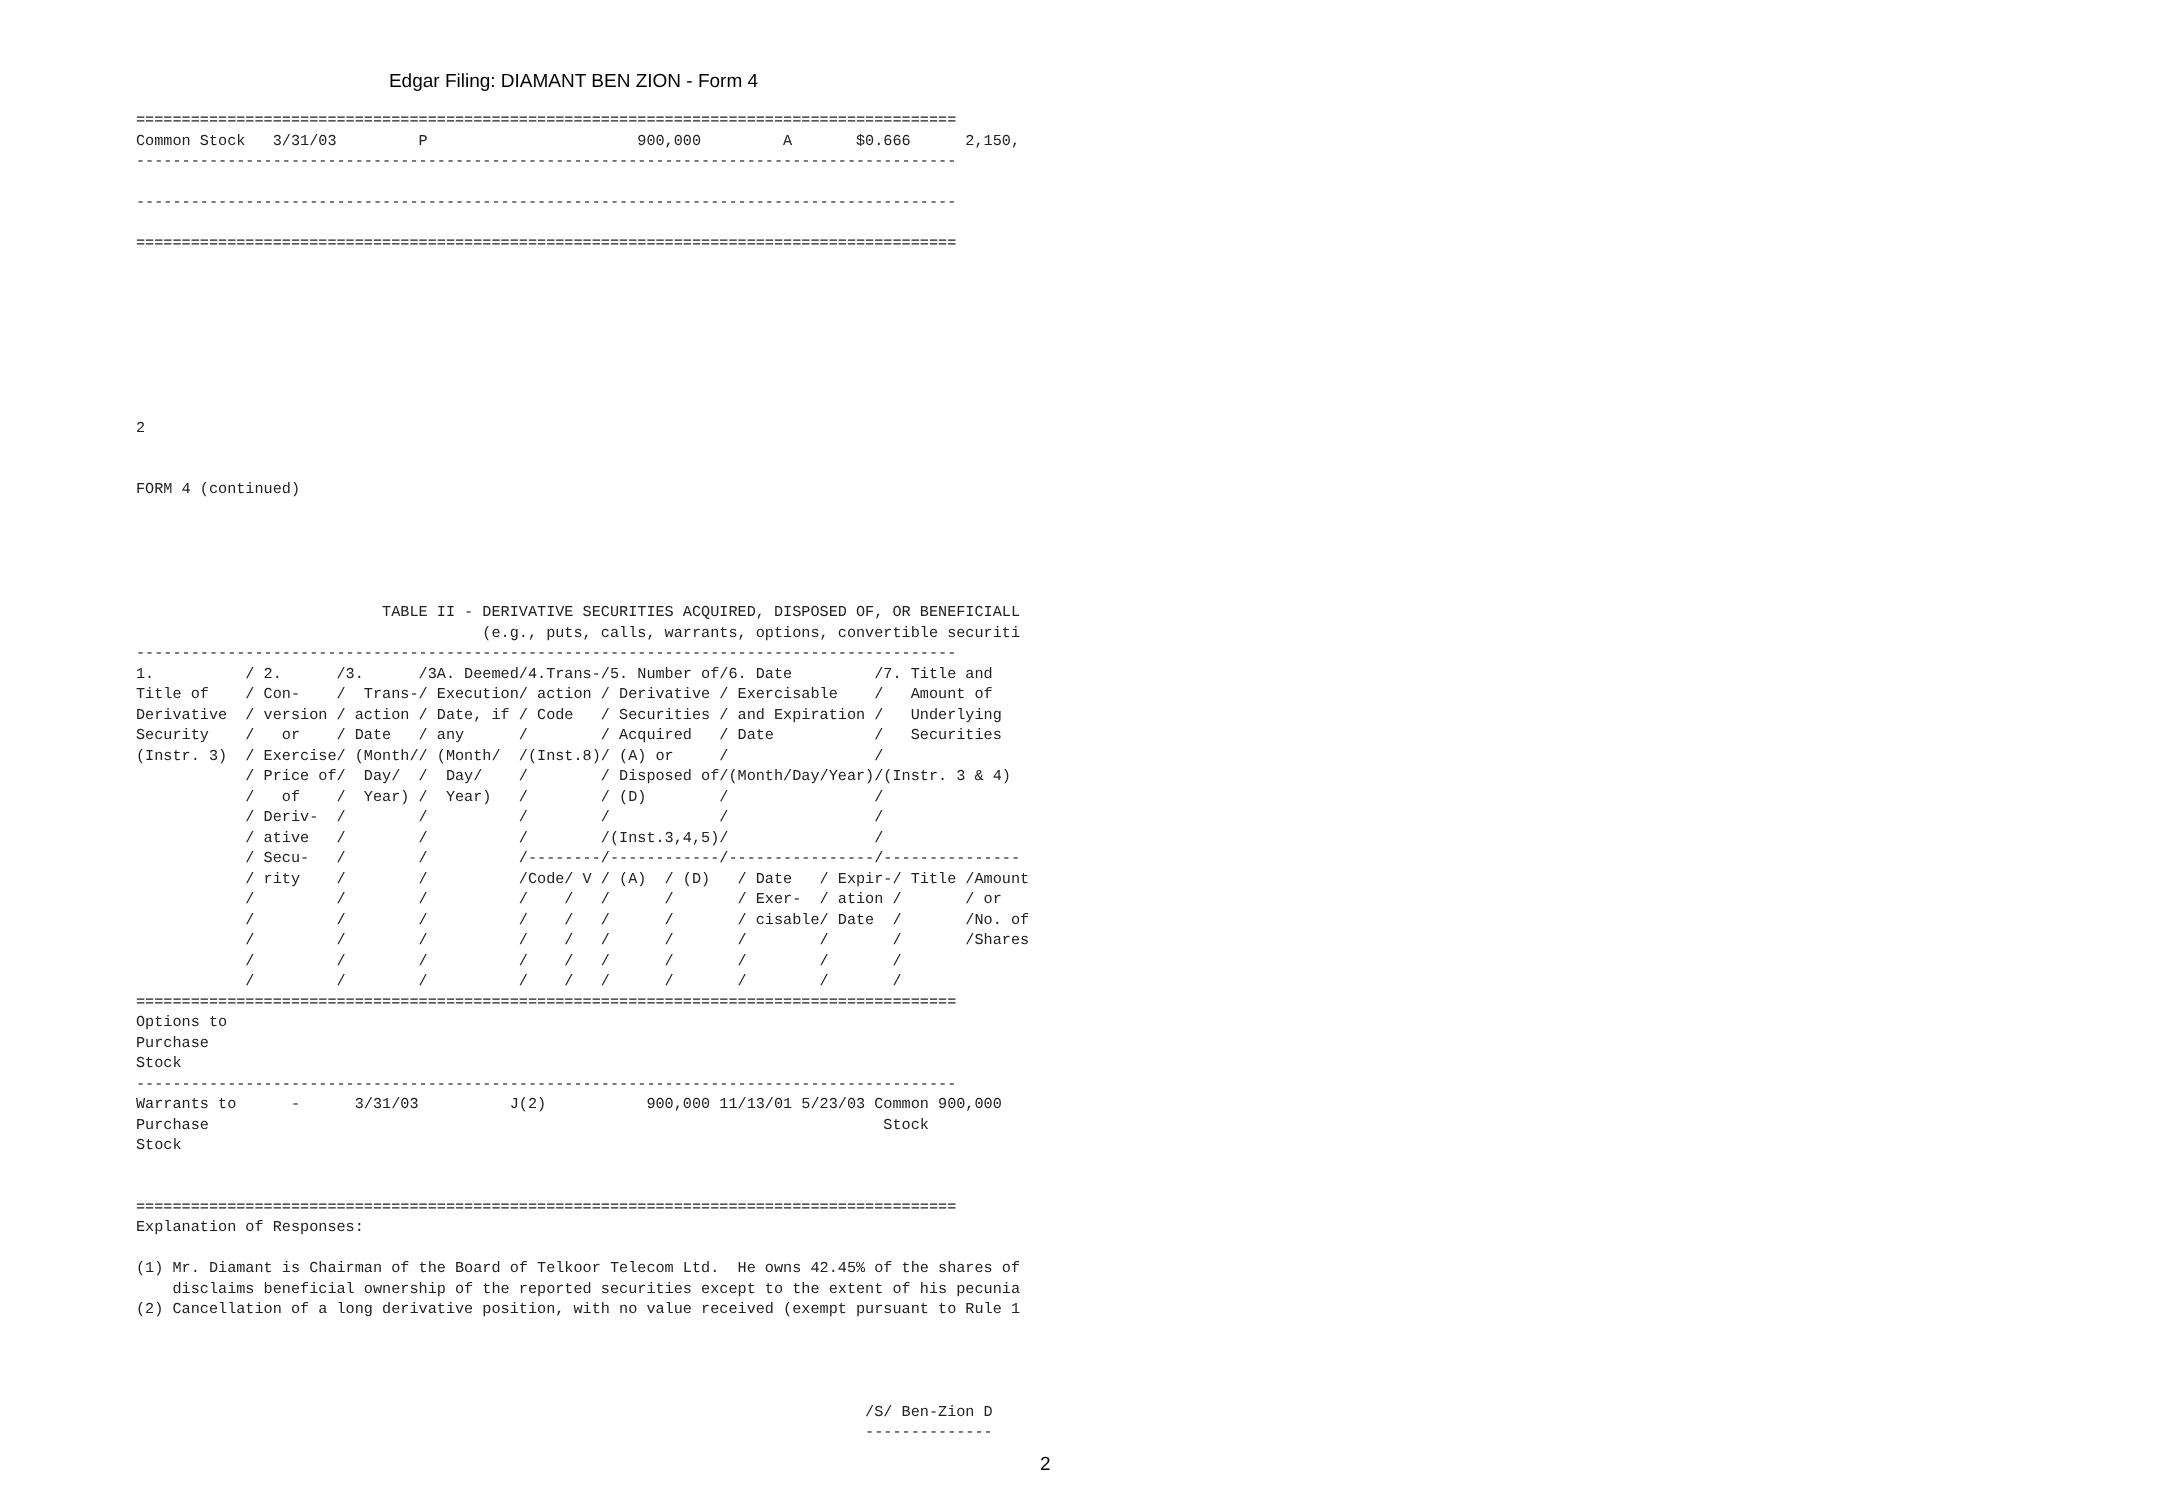Edgar Filing: DIAMANT BEN ZION - Form 4
==========================================================================================
Common Stock   3/31/03         P                       900,000         A       $0.666      2,150,
------------------------------------------------------------------------------------------

------------------------------------------------------------------------------------------

==========================================================================================








2


FORM 4 (continued)





                           TABLE II - DERIVATIVE SECURITIES ACQUIRED, DISPOSED OF, OR BENEFICIALL
                                      (e.g., puts, calls, warrants, options, convertible securiti
------------------------------------------------------------------------------------------
1.          / 2.      /3.      /3A. Deemed/4.Trans-/5. Number of/6. Date         /7. Title and
Title of    / Con-    /  Trans-/ Execution/ action / Derivative / Exercisable    /   Amount of
Derivative  / version / action / Date, if / Code   / Securities / and Expiration /   Underlying
Security    /   or    / Date   / any      /        / Acquired   / Date           /   Securities
(Instr. 3)  / Exercise/ (Month// (Month/  /(Inst.8)/ (A) or     /                /
            / Price of/  Day/  /  Day/    /        / Disposed of/(Month/Day/Year)/(Instr. 3 & 4)
            /   of    /  Year) /  Year)   /        / (D)        /                /
            / Deriv-  /        /          /        /            /                /
            / ative   /        /          /        /(Inst.3,4,5)/                /
            / Secu-   /        /          /--------/------------/----------------/---------------
            / rity    /        /          /Code/ V / (A)  / (D)   / Date   / Expir-/ Title /Amount
            /         /        /          /    /   /      /       / Exer-  / ation /       / or
            /         /        /          /    /   /      /       / cisable/ Date  /       /No. of
            /         /        /          /    /   /      /       /        /       /       /Shares
            /         /        /          /    /   /      /       /        /       /
            /         /        /          /    /   /      /       /        /       /
==========================================================================================
Options to
Purchase
Stock
------------------------------------------------------------------------------------------
Warrants to      -      3/31/03          J(2)           900,000 11/13/01 5/23/03 Common 900,000
Purchase                                                                          Stock
Stock


==========================================================================================
Explanation of Responses:

(1) Mr. Diamant is Chairman of the Board of Telkoor Telecom Ltd.  He owns 42.45% of the shares of
    disclaims beneficial ownership of the reported securities except to the extent of his pecunia
(2) Cancellation of a long derivative position, with no value received (exempt pursuant to Rule 1




                                                                                /S/ Ben-Zion D
                                                                                --------------
2